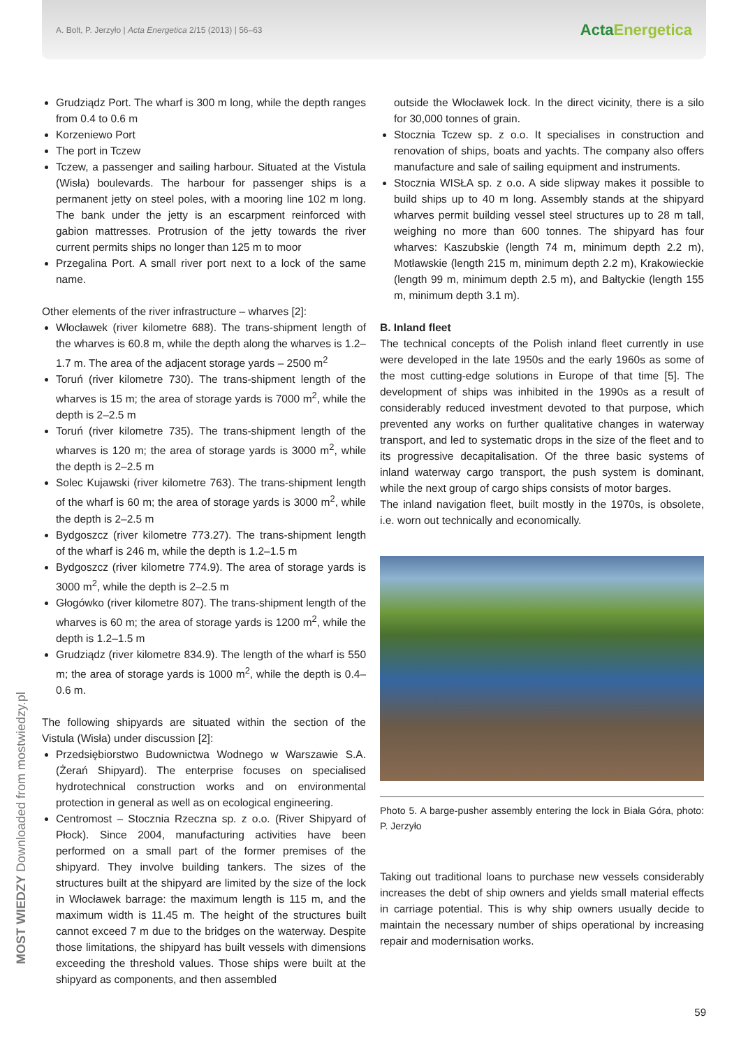A. Bolt, P. Jerzyło | Acta Energetica 2/15 (2013) | 56–63
ActaEnergetica
Grudziądz Port. The wharf is 300 m long, while the depth ranges from 0.4 to 0.6 m
Korzeniewo Port
The port in Tczew
Tczew, a passenger and sailing harbour. Situated at the Vistula (Wisła) boulevards. The harbour for passenger ships is a permanent jetty on steel poles, with a mooring line 102 m long. The bank under the jetty is an escarpment reinforced with gabion mattresses. Protrusion of the jetty towards the river current permits ships no longer than 125 m to moor
Przegalina Port. A small river port next to a lock of the same name.
Other elements of the river infrastructure – wharves [2]:
Włocławek (river kilometre 688). The trans-shipment length of the wharves is 60.8 m, while the depth along the wharves is 1.2–1.7 m. The area of the adjacent storage yards – 2500 m<sup>2</sup>
Toruń (river kilometre 730). The trans-shipment length of the wharves is 15 m; the area of storage yards is 7000 m<sup>2</sup>, while the depth is 2–2.5 m
Toruń (river kilometre 735). The trans-shipment length of the wharves is 120 m; the area of storage yards is 3000 m<sup>2</sup>, while the depth is 2–2.5 m
Solec Kujawski (river kilometre 763). The trans-shipment length of the wharf is 60 m; the area of storage yards is 3000 m<sup>2</sup>, while the depth is 2–2.5 m
Bydgoszcz (river kilometre 773.27). The trans-shipment length of the wharf is 246 m, while the depth is 1.2–1.5 m
Bydgoszcz (river kilometre 774.9). The area of storage yards is 3000 m<sup>2</sup>, while the depth is 2–2.5 m
Głogówko (river kilometre 807). The trans-shipment length of the wharves is 60 m; the area of storage yards is 1200 m<sup>2</sup>, while the depth is 1.2–1.5 m
Grudziądz (river kilometre 834.9). The length of the wharf is 550 m; the area of storage yards is 1000 m<sup>2</sup>, while the depth is 0.4–0.6 m.
The following shipyards are situated within the section of the Vistula (Wisła) under discussion [2]:
Przedsiębiorstwo Budownictwa Wodnego w Warszawie S.A. (Żerań Shipyard). The enterprise focuses on specialised hydrotechnical construction works and on environmental protection in general as well as on ecological engineering.
Centromost – Stocznia Rzeczna sp. z o.o. (River Shipyard of Płock). Since 2004, manufacturing activities have been performed on a small part of the former premises of the shipyard. They involve building tankers. The sizes of the structures built at the shipyard are limited by the size of the lock in Włocławek barrage: the maximum length is 115 m, and the maximum width is 11.45 m. The height of the structures built cannot exceed 7 m due to the bridges on the waterway. Despite those limitations, the shipyard has built vessels with dimensions exceeding the threshold values. Those ships were built at the shipyard as components, and then assembled
outside the Włocławek lock. In the direct vicinity, there is a silo for 30,000 tonnes of grain.
Stocznia Tczew sp. z o.o. It specialises in construction and renovation of ships, boats and yachts. The company also offers manufacture and sale of sailing equipment and instruments.
Stocznia WISŁA sp. z o.o. A side slipway makes it possible to build ships up to 40 m long. Assembly stands at the shipyard wharves permit building vessel steel structures up to 28 m tall, weighing no more than 600 tonnes. The shipyard has four wharves: Kaszubskie (length 74 m, minimum depth 2.2 m), Motławskie (length 215 m, minimum depth 2.2 m), Krakowieckie (length 99 m, minimum depth 2.5 m), and Bałtyckie (length 155 m, minimum depth 3.1 m).
B. Inland fleet
The technical concepts of the Polish inland fleet currently in use were developed in the late 1950s and the early 1960s as some of the most cutting-edge solutions in Europe of that time [5]. The development of ships was inhibited in the 1990s as a result of considerably reduced investment devoted to that purpose, which prevented any works on further qualitative changes in waterway transport, and led to systematic drops in the size of the fleet and to its progressive decapitalisation. Of the three basic systems of inland waterway cargo transport, the push system is dominant, while the next group of cargo ships consists of motor barges.
The inland navigation fleet, built mostly in the 1970s, is obsolete, i.e. worn out technically and economically.
Photo 5. A barge-pusher assembly entering the lock in Biała Góra, photo: P. Jerzyło
Taking out traditional loans to purchase new vessels considerably increases the debt of ship owners and yields small material effects in carriage potential. This is why ship owners usually decide to maintain the necessary number of ships operational by increasing repair and modernisation works.
MOST WIEDZY Downloaded from mostwiedzy.pl
59